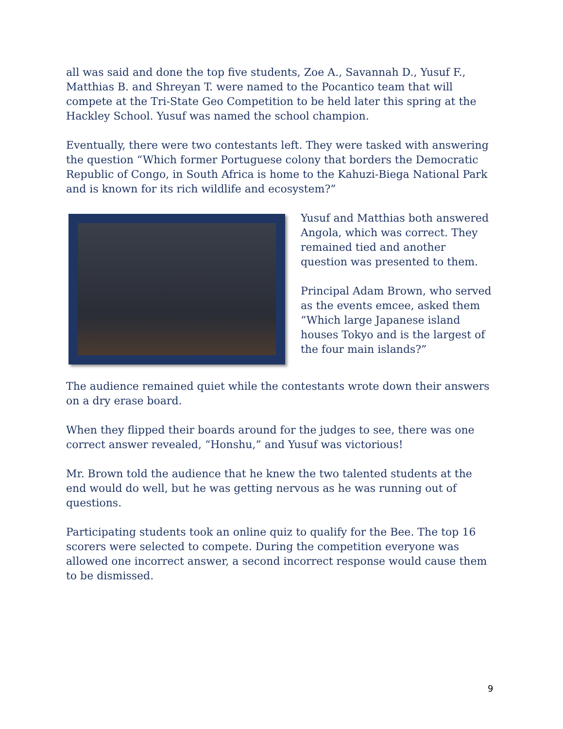all was said and done the top five students, Zoe A., Savannah D., Yusuf F., Matthias B. and Shreyan T. were named to the Pocantico team that will compete at the Tri-State Geo Competition to be held later this spring at the Hackley School. Yusuf was named the school champion.
Eventually, there were two contestants left. They were tasked with answering the question “Which former Portuguese colony that borders the Democratic Republic of Congo, in South Africa is home to the Kahuzi-Biega National Park and is known for its rich wildlife and ecosystem?”
Yusuf and Matthias both answered Angola, which was correct. They remained tied and another question was presented to them.
Principal Adam Brown, who served as the events emcee, asked them “Which large Japanese island houses Tokyo and is the largest of the four main islands?”
The audience remained quiet while the contestants wrote down their answers on a dry erase board.
When they flipped their boards around for the judges to see, there was one correct answer revealed, “Honshu,” and Yusuf was victorious!
Mr. Brown told the audience that he knew the two talented students at the end would do well, but he was getting nervous as he was running out of questions.
Participating students took an online quiz to qualify for the Bee. The top 16 scorers were selected to compete. During the competition everyone was allowed one incorrect answer, a second incorrect response would cause them to be dismissed.
9